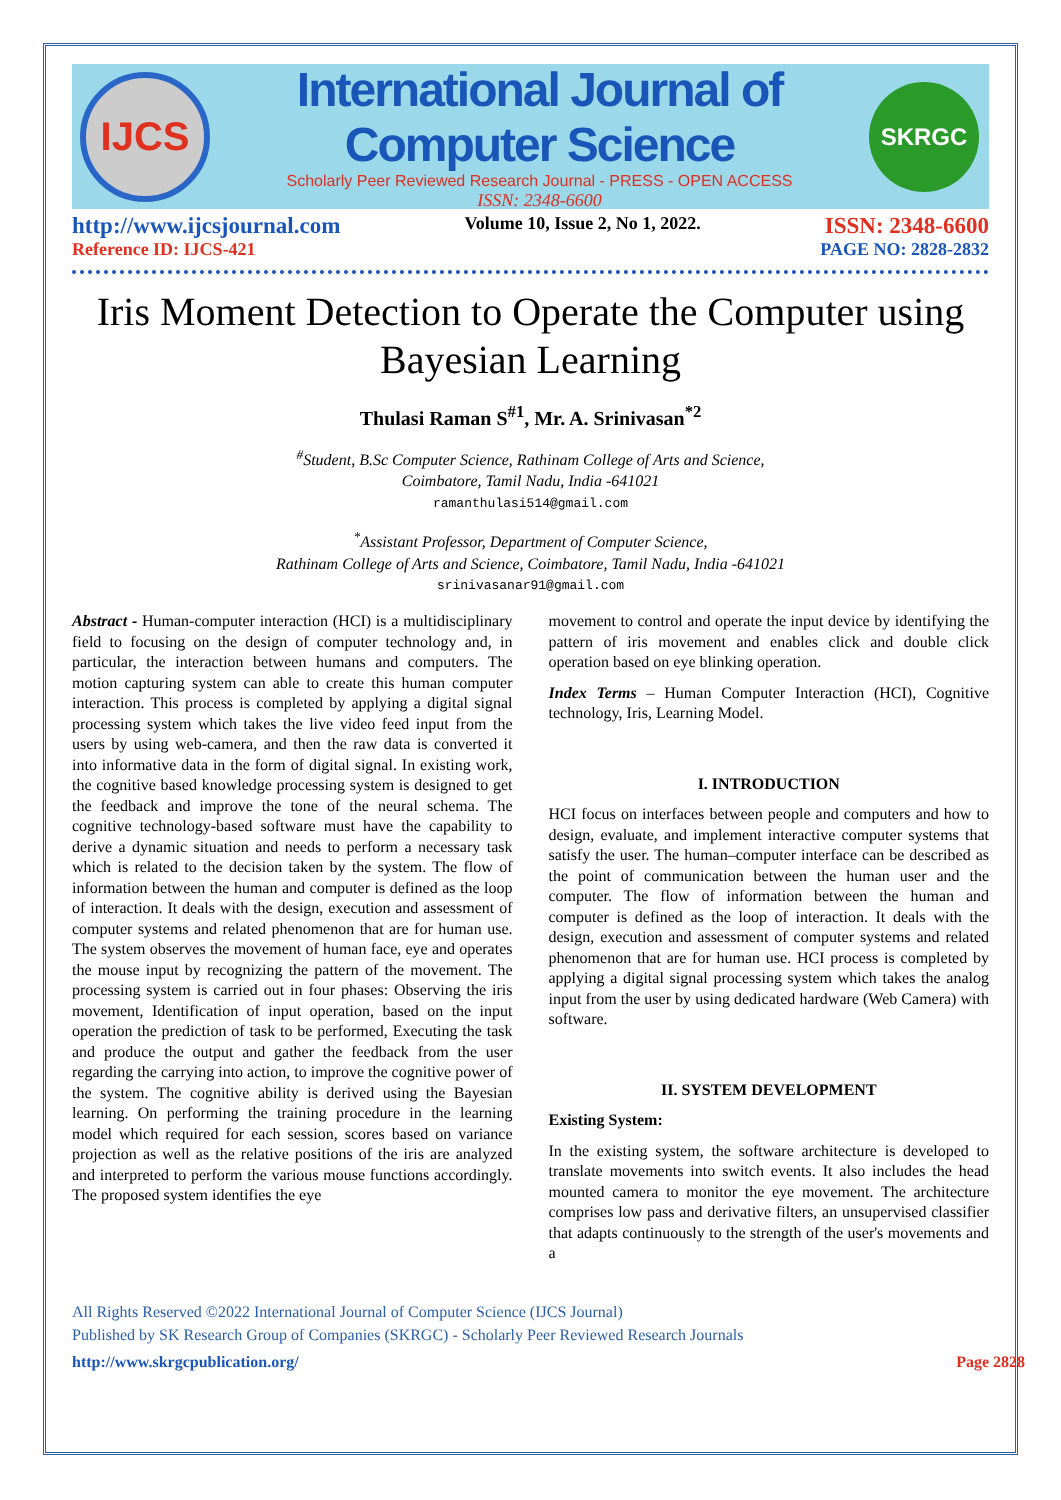IJCS
International Journal of Computer Science
Scholarly Peer Reviewed Research Journal - PRESS - OPEN ACCESS
ISSN: 2348-6600
SKRGC
http://www.ijcsjournal.com Volume 10, Issue 2, No 1, 2022. ISSN: 2348-6600
Reference ID: IJCS-421 PAGE NO: 2828-2832
Iris Moment Detection to Operate the Computer using Bayesian Learning
Thulasi Raman S<sup>#1</sup>, Mr. A. Srinivasan<sup>*2</sup>
<sup>#</sup> Student, B.Sc Computer Science, Rathinam College of Arts and Science,
Coimbatore, Tamil Nadu, India -641021
ramanthulasi514@gmail.com
<sup>*</sup> Assistant Professor, Department of Computer Science,
Rathinam College of Arts and Science, Coimbatore, Tamil Nadu, India -641021
srinivasanar91@gmail.com
Abstract - Human-computer interaction (HCI) is a multidisciplinary field to focusing on the design of computer technology and, in particular, the interaction between humans and computers. The motion capturing system can able to create this human computer interaction. This process is completed by applying a digital signal processing system which takes the live video feed input from the users by using web-camera, and then the raw data is converted it into informative data in the form of digital signal. In existing work, the cognitive based knowledge processing system is designed to get the feedback and improve the tone of the neural schema. The cognitive technology-based software must have the capability to derive a dynamic situation and needs to perform a necessary task which is related to the decision taken by the system. The flow of information between the human and computer is defined as the loop of interaction. It deals with the design, execution and assessment of computer systems and related phenomenon that are for human use. The system observes the movement of human face, eye and operates the mouse input by recognizing the pattern of the movement. The processing system is carried out in four phases: Observing the iris movement, Identification of input operation, based on the input operation the prediction of task to be performed, Executing the task and produce the output and gather the feedback from the user regarding the carrying into action, to improve the cognitive power of the system. The cognitive ability is derived using the Bayesian learning. On performing the training procedure in the learning model which required for each session, scores based on variance projection as well as the relative positions of the iris are analyzed and interpreted to perform the various mouse functions accordingly. The proposed system identifies the eye
movement to control and operate the input device by identifying the pattern of iris movement and enables click and double click operation based on eye blinking operation.
Index Terms – Human Computer Interaction (HCI), Cognitive technology, Iris, Learning Model.
I. INTRODUCTION
HCI focus on interfaces between people and computers and how to design, evaluate, and implement interactive computer systems that satisfy the user. The human–computer interface can be described as the point of communication between the human user and the computer. The flow of information between the human and computer is defined as the loop of interaction. It deals with the design, execution and assessment of computer systems and related phenomenon that are for human use. HCI process is completed by applying a digital signal processing system which takes the analog input from the user by using dedicated hardware (Web Camera) with software.
II. SYSTEM DEVELOPMENT
Existing System:
In the existing system, the software architecture is developed to translate movements into switch events. It also includes the head mounted camera to monitor the eye movement. The architecture comprises low pass and derivative filters, an unsupervised classifier that adapts continuously to the strength of the user's movements and a
All Rights Reserved ©2022 International Journal of Computer Science (IJCS Journal)
Published by SK Research Group of Companies (SKRGC) - Scholarly Peer Reviewed Research Journals
http://www.skrgcpublication.org/ Page 2828